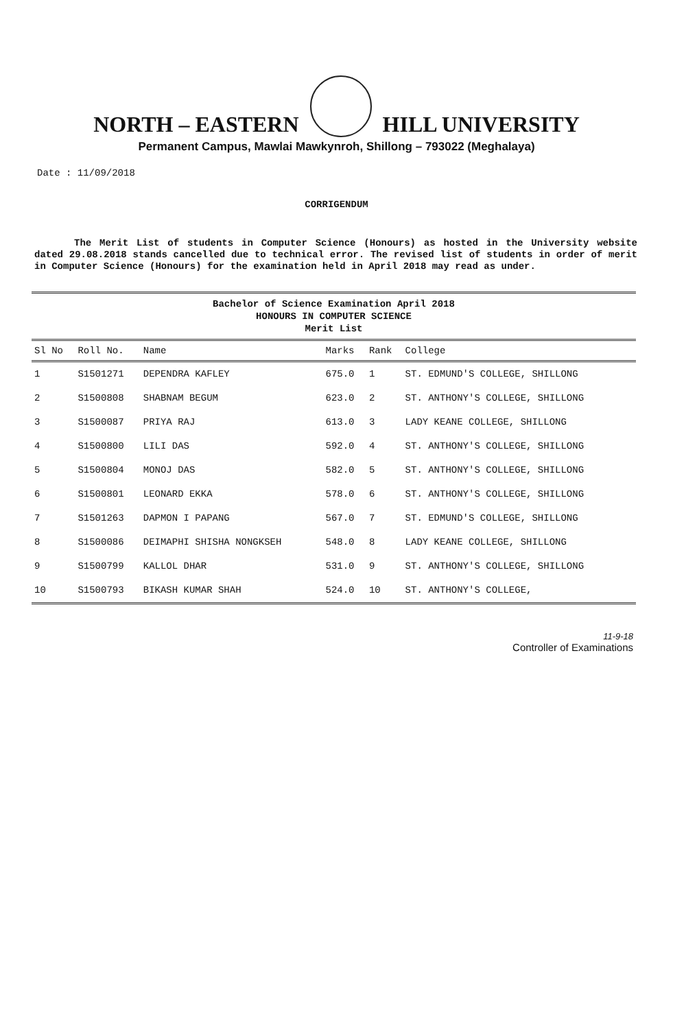NORTH – EASTERN HILL UNIVERSITY
Permanent Campus, Mawlai Mawkynroh, Shillong – 793022 (Meghalaya)
Date : 11/09/2018
CORRIGENDUM
The Merit List of students in Computer Science (Honours) as hosted in the University website dated 29.08.2018 stands cancelled due to technical error. The revised list of students in order of merit in Computer Science (Honours) for the examination held in April 2018 may read as under.
Bachelor of Science Examination April 2018
HONOURS IN COMPUTER SCIENCE
Merit List
| Sl No | Roll No. | Name | Marks | Rank | College |
| --- | --- | --- | --- | --- | --- |
| 1 | S1501271 | DEPENDRA KAFLEY | 675.0 | 1 | ST. EDMUND'S COLLEGE, SHILLONG |
| 2 | S1500808 | SHABNAM BEGUM | 623.0 | 2 | ST. ANTHONY'S COLLEGE, SHILLONG |
| 3 | S1500087 | PRIYA RAJ | 613.0 | 3 | LADY KEANE COLLEGE, SHILLONG |
| 4 | S1500800 | LILI DAS | 592.0 | 4 | ST. ANTHONY'S COLLEGE, SHILLONG |
| 5 | S1500804 | MONOJ DAS | 582.0 | 5 | ST. ANTHONY'S COLLEGE, SHILLONG |
| 6 | S1500801 | LEONARD EKKA | 578.0 | 6 | ST. ANTHONY'S COLLEGE, SHILLONG |
| 7 | S1501263 | DAPMON I PAPANG | 567.0 | 7 | ST. EDMUND'S COLLEGE, SHILLONG |
| 8 | S1500086 | DEIMAPHI SHISHA NONGKSEH | 548.0 | 8 | LADY KEANE COLLEGE, SHILLONG |
| 9 | S1500799 | KALLOL DHAR | 531.0 | 9 | ST. ANTHONY'S COLLEGE, SHILLONG |
| 10 | S1500793 | BIKASH KUMAR SHAH | 524.0 | 10 | ST. ANTHONY'S COLLEGE, |
11-9-18
Controller of Examinations